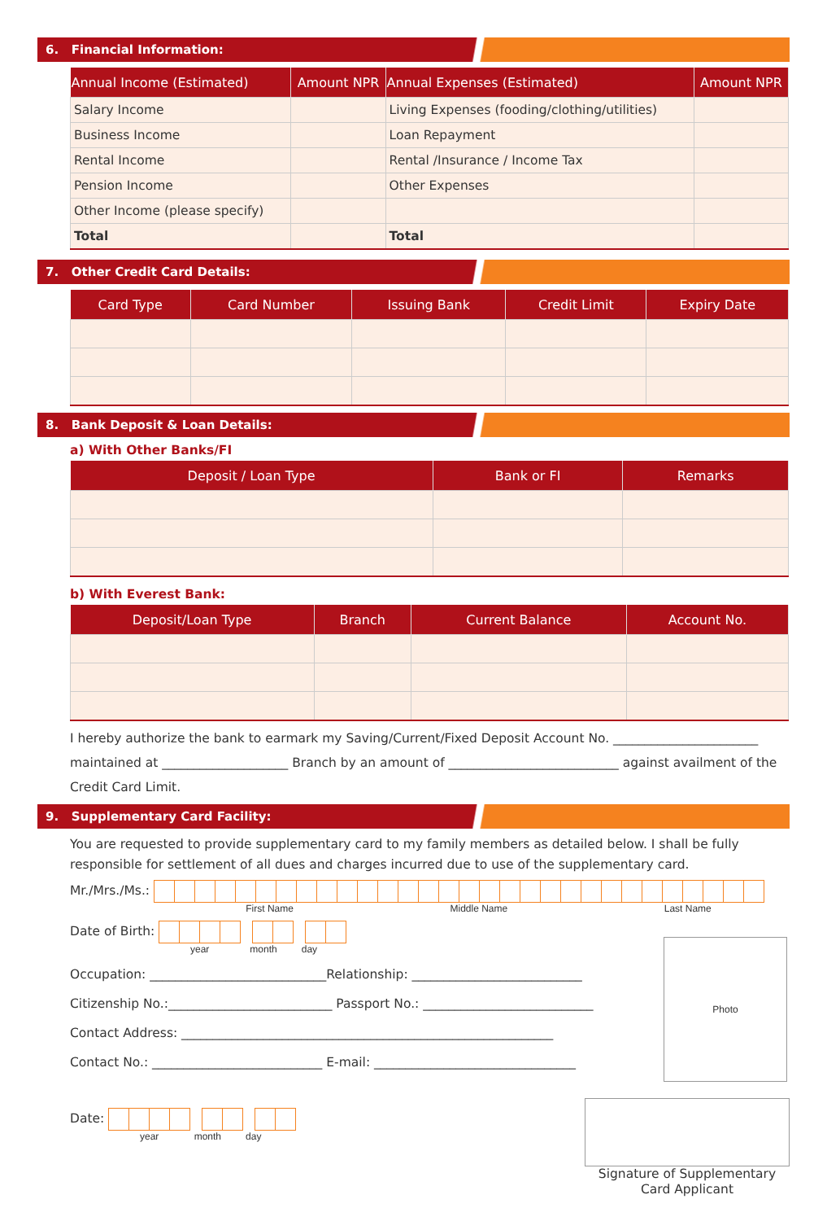6. Financial Information:
| Annual Income (Estimated) | Amount NPR | Annual Expenses (Estimated) | Amount NPR |
| --- | --- | --- | --- |
| Salary Income | | Living Expenses (fooding/clothing/utilities) | |
| Business Income | | Loan Repayment | |
| Rental Income | | Rental /Insurance / Income Tax | |
| Pension Income | | Other Expenses | |
| Other Income (please specify) | | | |
| Total | | Total | |
7. Other Credit Card Details:
| Card Type | Card Number | Issuing Bank | Credit Limit | Expiry Date |
| --- | --- | --- | --- | --- |
8. Bank Deposit & Loan Details:
a) With Other Banks/FI
| Deposit / Loan Type | Bank or FI | Remarks |
| --- | --- | --- |
b) With Everest Bank:
| Deposit/Loan Type | Branch | Current Balance | Account No. |
| --- | --- | --- | --- |
I hereby authorize the bank to earmark my Saving/Current/Fixed Deposit Account No. _______________________ maintained at ____________________ Branch by an amount of ___________________________ against availment of the Credit Card Limit.
9. Supplementary Card Facility:
You are requested to provide supplementary card to my family members as detailed below. I shall be fully responsible for settlement of all dues and charges incurred due to use of the supplementary card.
Mr./Mrs./Ms.:
First Name Middle Name Last Name
Date of Birth:
year month day
Occupation: ____________________________Relationship: ___________________________
Citizenship No.:__________________________ Passport No.: ___________________________
Contact Address: ___________________________________________________________
Contact No.: ___________________________ E-mail: ________________________________
Photo
Date:
year month day
Signature of Supplementary Card Applicant